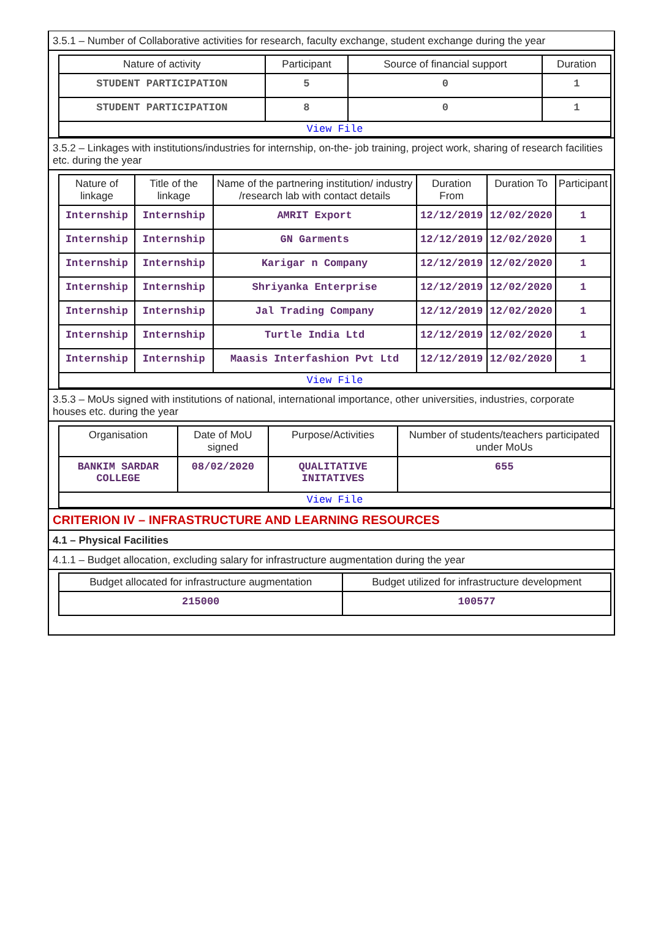3.5.1 – Number of Collaborative activities for research, faculty exchange, student exchange during the year
| Nature of activity | Participant | Source of financial support | Duration |
| --- | --- | --- | --- |
| STUDENT PARTICIPATION | 5 | 0 | 1 |
| STUDENT PARTICIPATION | 8 | 0 | 1 |
| View File | | | |
3.5.2 – Linkages with institutions/industries for internship, on-the- job training, project work, sharing of research facilities etc. during the year
| Nature of linkage | Title of the linkage | Name of the partnering institution/ industry /research lab with contact details | Duration From | Duration To | Participant |
| --- | --- | --- | --- | --- | --- |
| Internship | Internship | AMRIT Export | 12/12/2019 | 12/02/2020 | 1 |
| Internship | Internship | GN Garments | 12/12/2019 | 12/02/2020 | 1 |
| Internship | Internship | Karigar n Company | 12/12/2019 | 12/02/2020 | 1 |
| Internship | Internship | Shriyanka Enterprise | 12/12/2019 | 12/02/2020 | 1 |
| Internship | Internship | Jal Trading Company | 12/12/2019 | 12/02/2020 | 1 |
| Internship | Internship | Turtle India Ltd | 12/12/2019 | 12/02/2020 | 1 |
| Internship | Internship | Maasis Interfashion Pvt Ltd | 12/12/2019 | 12/02/2020 | 1 |
| View File | | | | | |
3.5.3 – MoUs signed with institutions of national, international importance, other universities, industries, corporate houses etc. during the year
| Organisation | Date of MoU signed | Purpose/Activities | Number of students/teachers participated under MoUs |
| --- | --- | --- | --- |
| BANKIM SARDAR COLLEGE | 08/02/2020 | QUALITATIVE INITATIVES | 655 |
| View File | | | |
CRITERION IV – INFRASTRUCTURE AND LEARNING RESOURCES
4.1 – Physical Facilities
4.1.1 – Budget allocation, excluding salary for infrastructure augmentation during the year
| Budget allocated for infrastructure augmentation | Budget utilized for infrastructure development |
| --- | --- |
| 215000 | 100577 |